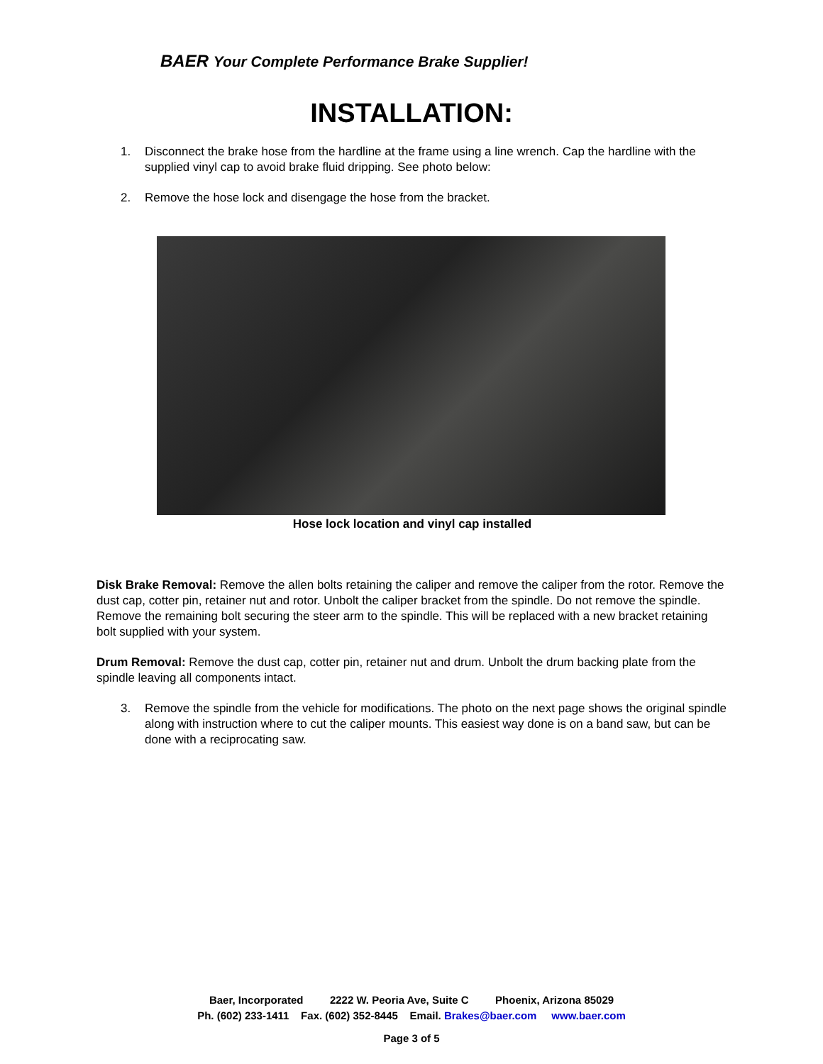BAER Your Complete Performance Brake Supplier!
INSTALLATION:
1. Disconnect the brake hose from the hardline at the frame using a line wrench. Cap the hardline with the supplied vinyl cap to avoid brake fluid dripping. See photo below:
2. Remove the hose lock and disengage the hose from the bracket.
Hose lock location and vinyl cap installed
Disk Brake Removal: Remove the allen bolts retaining the caliper and remove the caliper from the rotor. Remove the dust cap, cotter pin, retainer nut and rotor. Unbolt the caliper bracket from the spindle. Do not remove the spindle. Remove the remaining bolt securing the steer arm to the spindle. This will be replaced with a new bracket retaining bolt supplied with your system.
Drum Removal: Remove the dust cap, cotter pin, retainer nut and drum. Unbolt the drum backing plate from the spindle leaving all components intact.
3. Remove the spindle from the vehicle for modifications. The photo on the next page shows the original spindle along with instruction where to cut the caliper mounts. This easiest way done is on a band saw, but can be done with a reciprocating saw.
Baer, Incorporated 2222 W. Peoria Ave, Suite C Phoenix, Arizona 85029
Ph. (602) 233-1411 Fax. (602) 352-8445 Email. Brakes@baer.com www.baer.com
Page 3 of 5